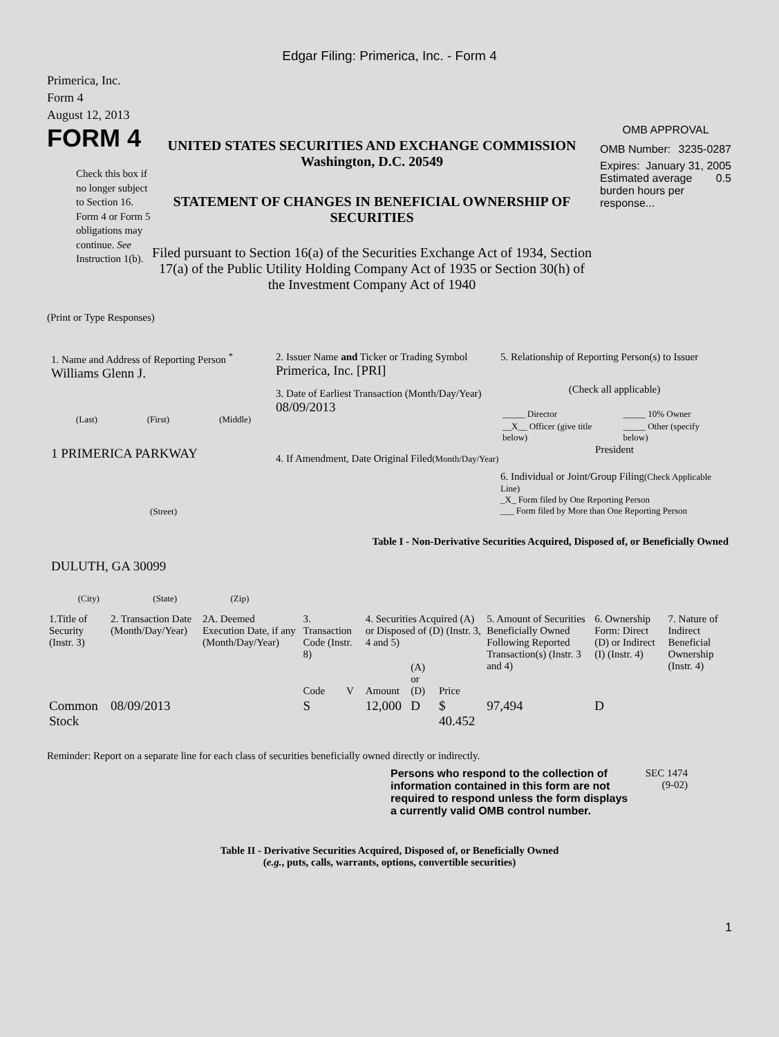Edgar Filing: Primerica, Inc. - Form 4
Primerica, Inc.
Form 4
August 12, 2013
FORM 4
Check this box if no longer subject to Section 16. Form 4 or Form 5 obligations may continue. See Instruction 1(b).
UNITED STATES SECURITIES AND EXCHANGE COMMISSION
Washington, D.C. 20549
STATEMENT OF CHANGES IN BENEFICIAL OWNERSHIP OF SECURITIES
Filed pursuant to Section 16(a) of the Securities Exchange Act of 1934, Section 17(a) of the Public Utility Holding Company Act of 1935 or Section 30(h) of the Investment Company Act of 1940
OMB APPROVAL
OMB Number: 3235-0287
Expires: January 31, 2005
Estimated average burden hours per response... 0.5
(Print or Type Responses)
1. Name and Address of Reporting Person <sup>*</sup>
Williams Glenn J.
(Last) (First) (Middle)
1 PRIMERICA PARKWAY
(Street)
DULUTH, GA 30099
(City) (State) (Zip)
2. Issuer Name and Ticker or Trading Symbol
Primerica, Inc. [PRI]
3. Date of Earliest Transaction (Month/Day/Year)
08/09/2013
4. If Amendment, Date Original Filed(Month/Day/Year)
5. Relationship of Reporting Person(s) to Issuer
(Check all applicable)
| _____ Director | _____ 10% Owner |
| __X__ Officer (give title below) | _____ Other (specify below) |
President
6. Individual or Joint/Group Filing(Check Applicable Line)
_X_ Form filed by One Reporting Person
___ Form filed by More than One Reporting Person
Table I - Non-Derivative Securities Acquired, Disposed of, or Beneficially Owned
| 1.Title of Security (Instr. 3) | 2. Transaction Date (Month/Day/Year) | 2A. Deemed Execution Date, if any (Month/Day/Year) | 3. Transaction Code (Instr. 8) | | 4. Securities Acquired (A) or Disposed of (D) (Instr. 3, 4 and 5) | | | 5. Amount of Securities Beneficially Owned Following Reported Transaction(s) (Instr. 3 and 4) | 6. Ownership Form: Direct (D) or Indirect (I) (Instr. 4) | 7. Nature of Indirect Beneficial Ownership (Instr. 4) |
| --- | --- | --- | --- | --- | --- | --- | --- | --- | --- | --- |
| | | | Code | V | Amount | (A) or (D) | Price | | | |
| Common Stock | 08/09/2013 | | S | | 12,000 | D | $ 40.452 | 97,494 | D | |
Reminder: Report on a separate line for each class of securities beneficially owned directly or indirectly.
Persons who respond to the collection of information contained in this form are not required to respond unless the form displays a currently valid OMB control number.
SEC 1474 (9-02)
Table II - Derivative Securities Acquired, Disposed of, or Beneficially Owned
(e.g., puts, calls, warrants, options, convertible securities)
1